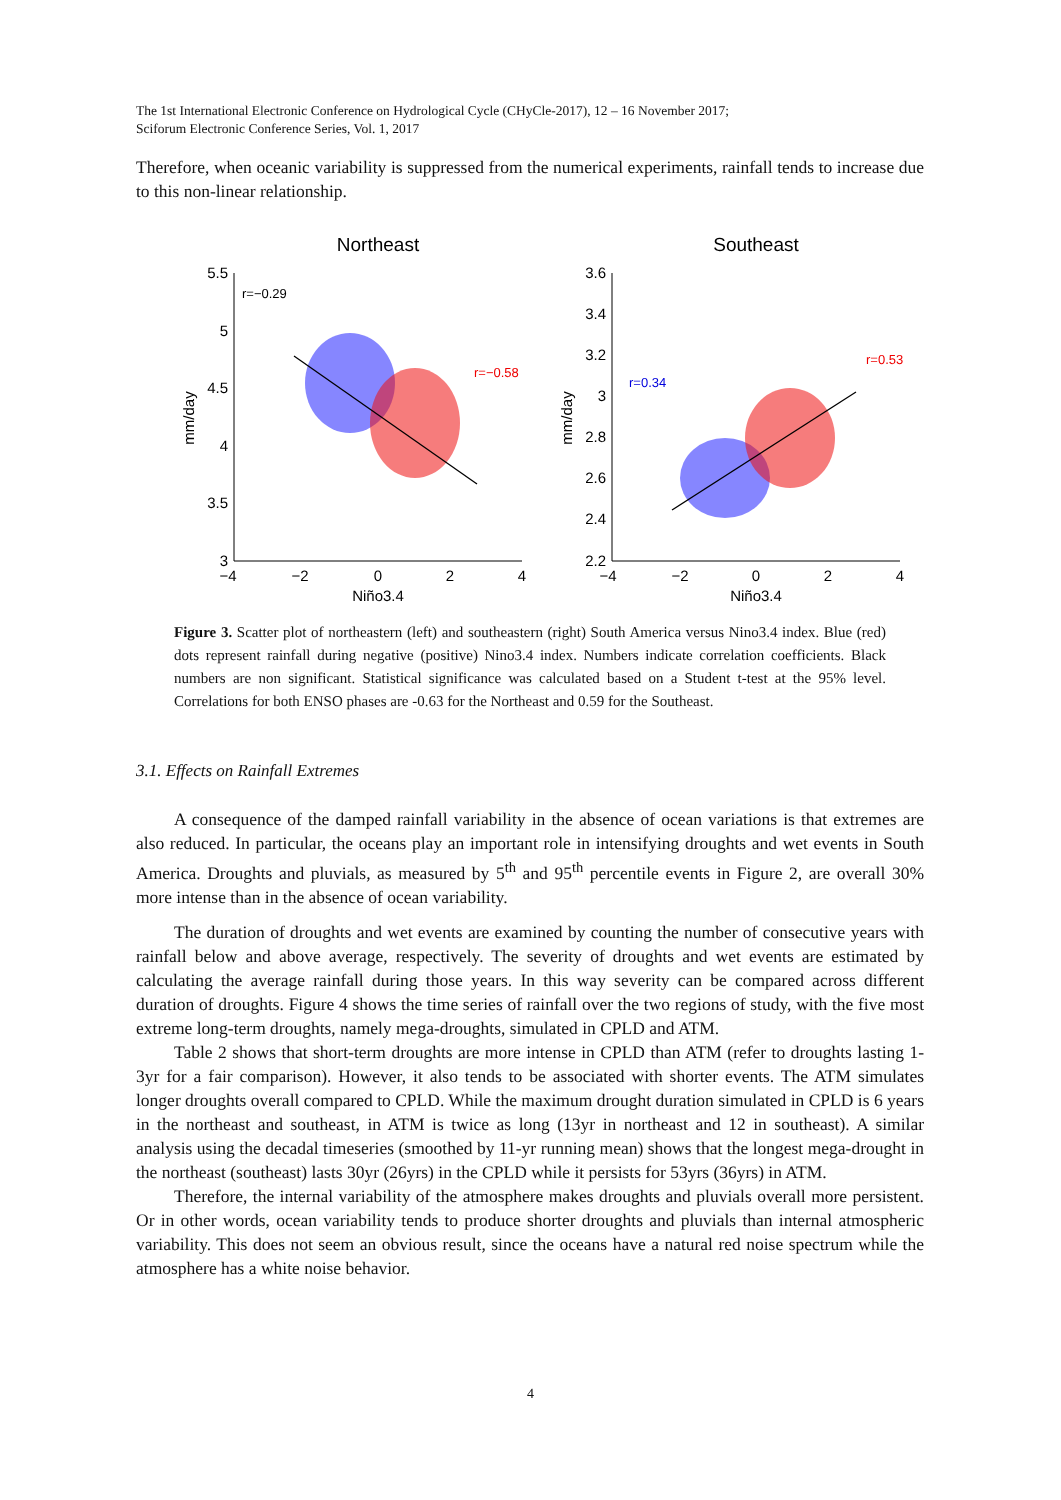The 1st International Electronic Conference on Hydrological Cycle (CHyCle-2017), 12 – 16 November 2017;
Sciforum Electronic Conference Series, Vol. 1, 2017
Therefore, when oceanic variability is suppressed from the numerical experiments, rainfall tends to increase due to this non-linear relationship.
Northeast
Southeast
5.5
5
4.5
4
3.5
3
3.6
3.4
3.2
3
2.8
2.6
2.4
2.2
−4
−2
0
2
4
−4
−2
0
2
4
Niño3.4
Niño3.4
mm/day
mm/day
r=−0.29
r=−0.58
r=0.34
r=0.53
Figure 3. Scatter plot of northeastern (left) and southeastern (right) South America versus Nino3.4 index. Blue (red) dots represent rainfall during negative (positive) Nino3.4 index. Numbers indicate correlation coefficients. Black numbers are non significant. Statistical significance was calculated based on a Student t-test at the 95% level. Correlations for both ENSO phases are -0.63 for the Northeast and 0.59 for the Southeast.
3.1. Effects on Rainfall Extremes
A consequence of the damped rainfall variability in the absence of ocean variations is that extremes are also reduced. In particular, the oceans play an important role in intensifying droughts and wet events in South America. Droughts and pluvials, as measured by 5<sup>th</sup> and 95<sup>th</sup> percentile events in Figure 2, are overall 30% more intense than in the absence of ocean variability.
The duration of droughts and wet events are examined by counting the number of consecutive years with rainfall below and above average, respectively. The severity of droughts and wet events are estimated by calculating the average rainfall during those years. In this way severity can be compared across different duration of droughts. Figure 4 shows the time series of rainfall over the two regions of study, with the five most extreme long-term droughts, namely mega-droughts, simulated in CPLD and ATM.
Table 2 shows that short-term droughts are more intense in CPLD than ATM (refer to droughts lasting 1-3yr for a fair comparison). However, it also tends to be associated with shorter events. The ATM simulates longer droughts overall compared to CPLD. While the maximum drought duration simulated in CPLD is 6 years in the northeast and southeast, in ATM is twice as long (13yr in northeast and 12 in southeast). A similar analysis using the decadal timeseries (smoothed by 11-yr running mean) shows that the longest mega-drought in the northeast (southeast) lasts 30yr (26yrs) in the CPLD while it persists for 53yrs (36yrs) in ATM.
Therefore, the internal variability of the atmosphere makes droughts and pluvials overall more persistent. Or in other words, ocean variability tends to produce shorter droughts and pluvials than internal atmospheric variability. This does not seem an obvious result, since the oceans have a natural red noise spectrum while the atmosphere has a white noise behavior.
4